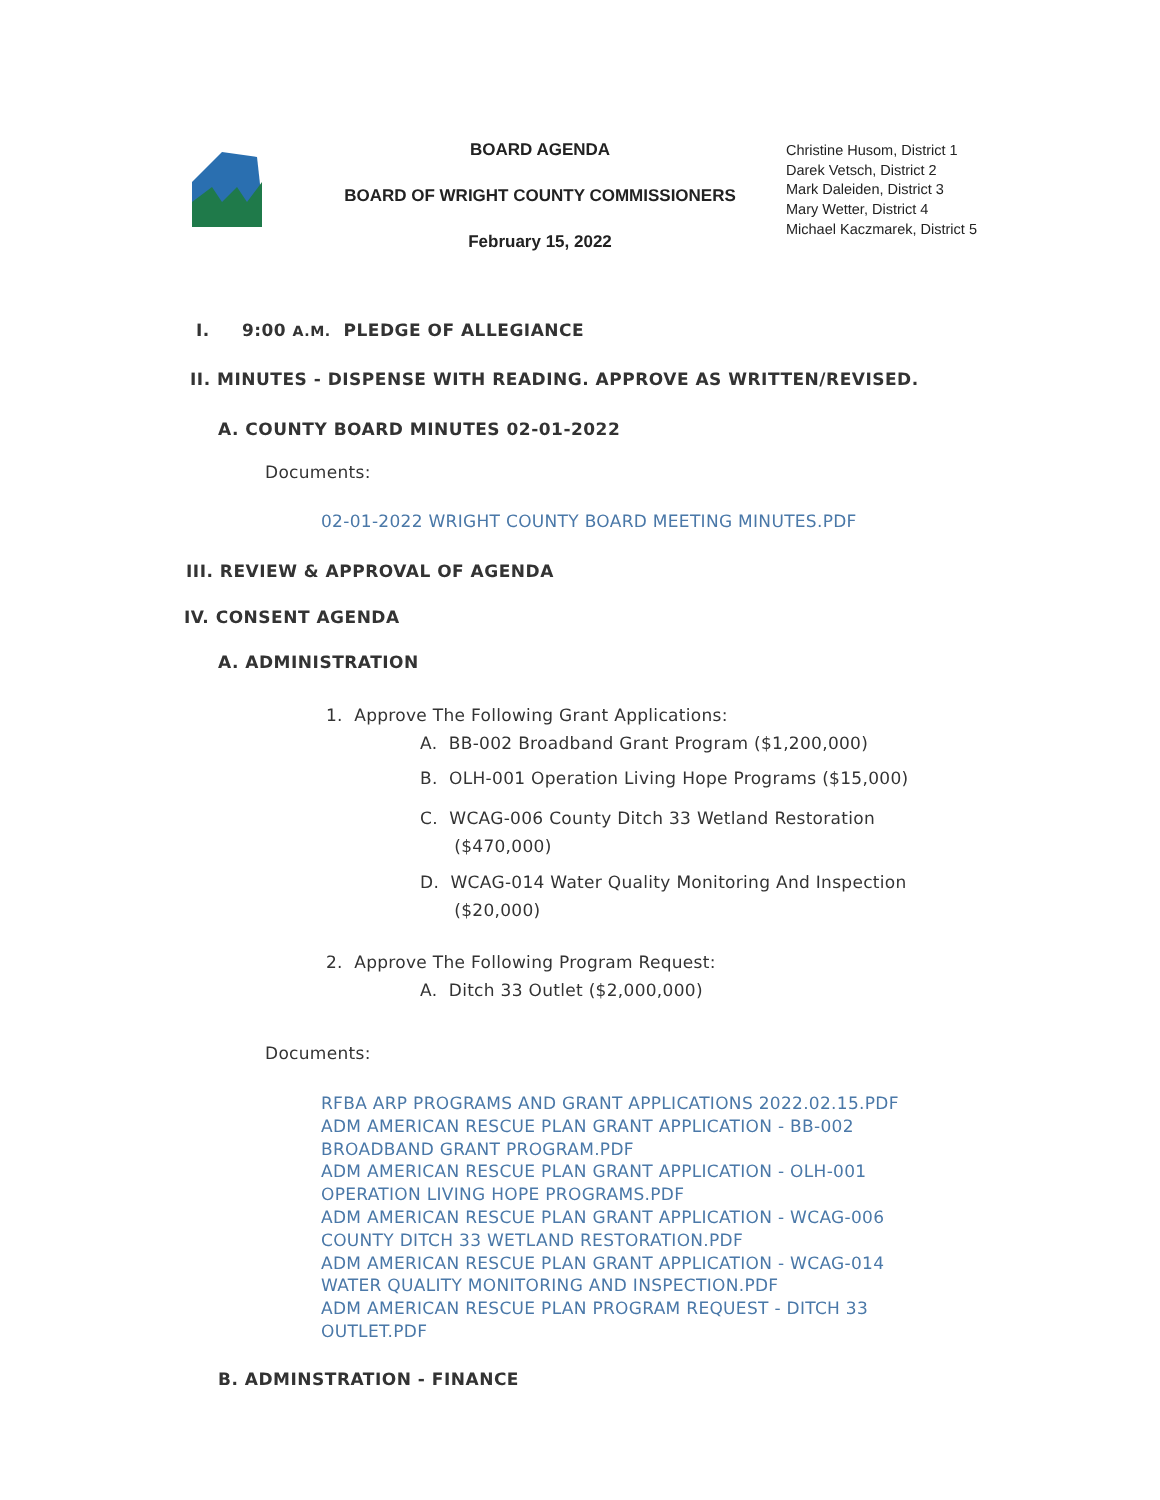BOARD AGENDA
BOARD OF WRIGHT COUNTY COMMISSIONERS
February 15, 2022
Christine Husom, District 1
Darek Vetsch, District 2
Mark Daleiden, District 3
Mary Wetter, District 4
Michael Kaczmarek, District 5
I. 9:00 A.M. PLEDGE OF ALLEGIANCE
II. MINUTES - DISPENSE WITH READING. APPROVE AS WRITTEN/REVISED.
A. COUNTY BOARD MINUTES 02-01-2022
Documents:
02-01-2022 WRIGHT COUNTY BOARD MEETING MINUTES.PDF
III. REVIEW & APPROVAL OF AGENDA
IV. CONSENT AGENDA
A. ADMINISTRATION
1. Approve The Following Grant Applications:
A. BB-002 Broadband Grant Program ($1,200,000)
B. OLH-001 Operation Living Hope Programs ($15,000)
C. WCAG-006 County Ditch 33 Wetland Restoration
($470,000)
D. WCAG-014 Water Quality Monitoring And Inspection
($20,000)
2. Approve The Following Program Request:
A. Ditch 33 Outlet ($2,000,000)
Documents:
RFBA ARP PROGRAMS AND GRANT APPLICATIONS 2022.02.15.PDF
ADM AMERICAN RESCUE PLAN GRANT APPLICATION - BB-002 BROADBAND GRANT PROGRAM.PDF
ADM AMERICAN RESCUE PLAN GRANT APPLICATION - OLH-001 OPERATION LIVING HOPE PROGRAMS.PDF
ADM AMERICAN RESCUE PLAN GRANT APPLICATION - WCAG-006 COUNTY DITCH 33 WETLAND RESTORATION.PDF
ADM AMERICAN RESCUE PLAN GRANT APPLICATION - WCAG-014 WATER QUALITY MONITORING AND INSPECTION.PDF
ADM AMERICAN RESCUE PLAN PROGRAM REQUEST - DITCH 33 OUTLET.PDF
B. ADMINSTRATION - FINANCE